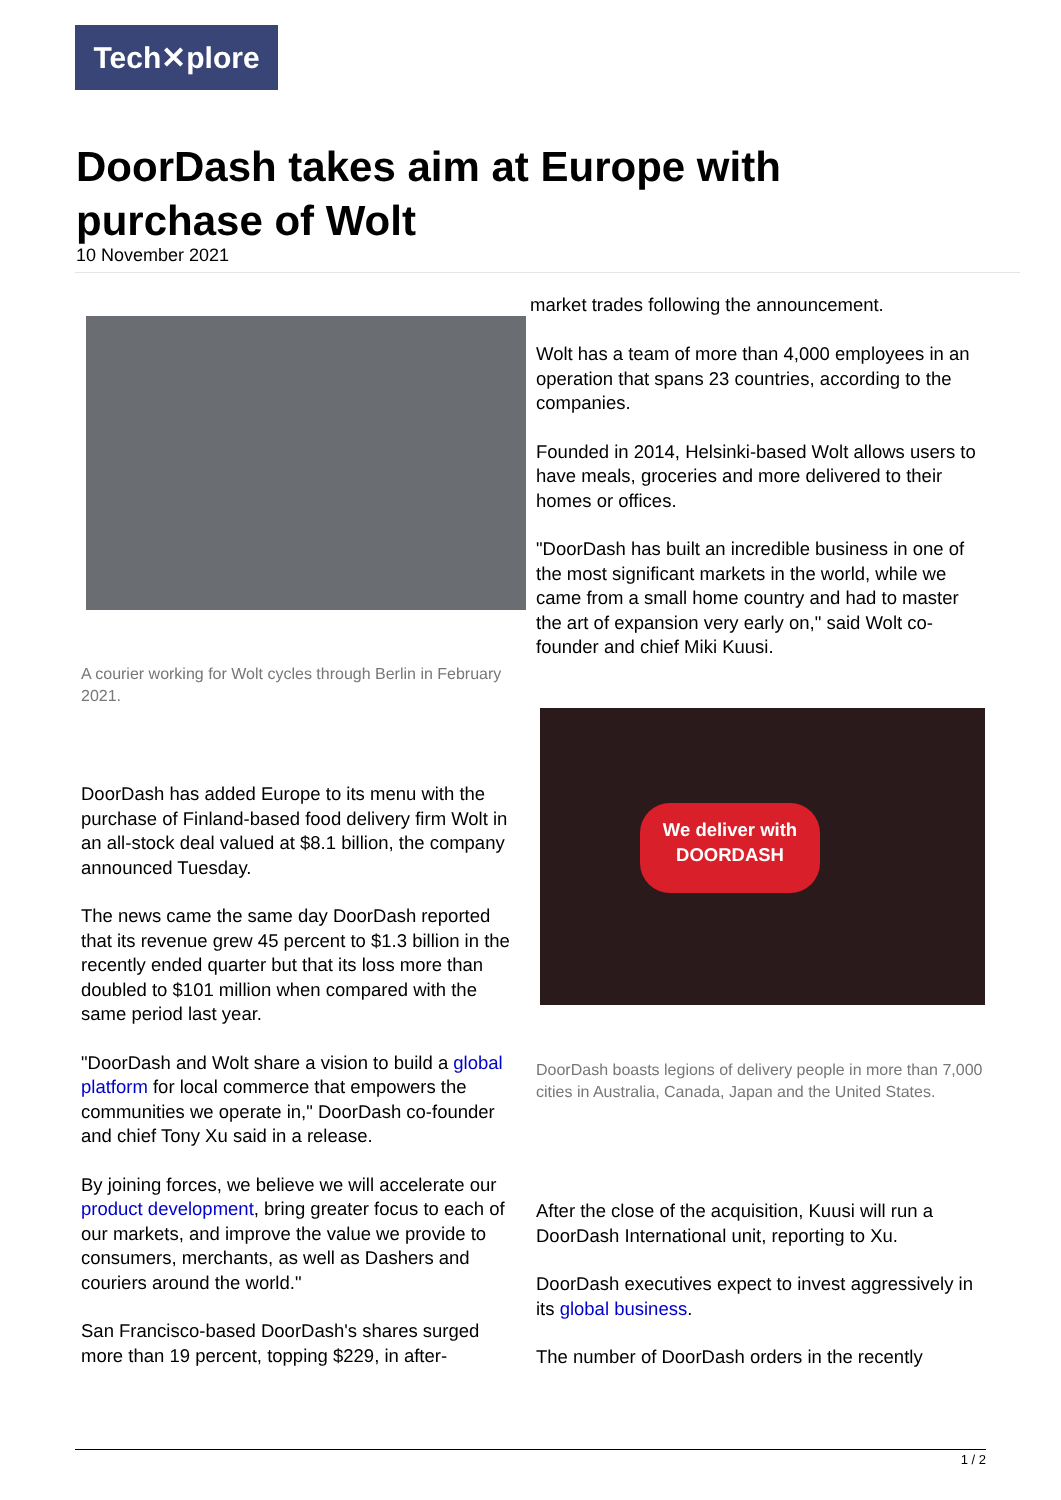Tech✕plore
DoorDash takes aim at Europe with purchase of Wolt
10 November 2021
A courier working for Wolt cycles through Berlin in February 2021.
DoorDash has added Europe to its menu with the purchase of Finland-based food delivery firm Wolt in an all-stock deal valued at $8.1 billion, the company announced Tuesday.
The news came the same day DoorDash reported that its revenue grew 45 percent to $1.3 billion in the recently ended quarter but that its loss more than doubled to $101 million when compared with the same period last year.
"DoorDash and Wolt share a vision to build a global platform for local commerce that empowers the communities we operate in," DoorDash co-founder and chief Tony Xu said in a release.
By joining forces, we believe we will accelerate our product development, bring greater focus to each of our markets, and improve the value we provide to consumers, merchants, as well as Dashers and couriers around the world."
San Francisco-based DoorDash's shares surged more than 19 percent, topping $229, in after-
market trades following the announcement.
Wolt has a team of more than 4,000 employees in an operation that spans 23 countries, according to the companies.
Founded in 2014, Helsinki-based Wolt allows users to have meals, groceries and more delivered to their homes or offices.
"DoorDash has built an incredible business in one of the most significant markets in the world, while we came from a small home country and had to master the art of expansion very early on," said Wolt co-founder and chief Miki Kuusi.
We deliver with
DOORDASH
DoorDash boasts legions of delivery people in more than 7,000 cities in Australia, Canada, Japan and the United States.
After the close of the acquisition, Kuusi will run a DoorDash International unit, reporting to Xu.
DoorDash executives expect to invest aggressively in its global business.
The number of DoorDash orders in the recently
1 / 2